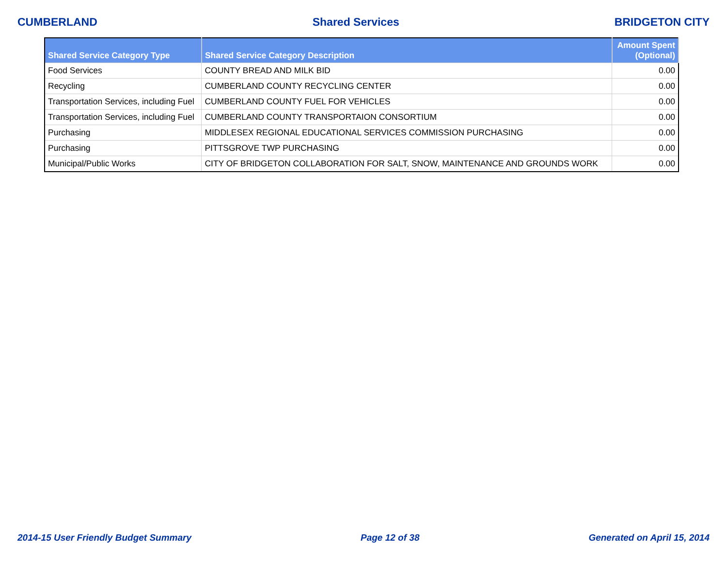CUMBERLAND Shared Services BRIDGETON CITY
| Shared Service Category Type | Shared Service Category Description | Amount Spent (Optional) |
| --- | --- | --- |
| Food Services | COUNTY BREAD AND MILK BID | 0.00 |
| Recycling | CUMBERLAND COUNTY RECYCLING CENTER | 0.00 |
| Transportation Services, including Fuel | CUMBERLAND COUNTY FUEL FOR VEHICLES | 0.00 |
| Transportation Services, including Fuel | CUMBERLAND COUNTY TRANSPORTAION CONSORTIUM | 0.00 |
| Purchasing | MIDDLESEX REGIONAL EDUCATIONAL SERVICES COMMISSION PURCHASING | 0.00 |
| Purchasing | PITTSGROVE TWP PURCHASING | 0.00 |
| Municipal/Public Works | CITY OF BRIDGETON COLLABORATION FOR SALT, SNOW, MAINTENANCE AND GROUNDS WORK | 0.00 |
2014-15 User Friendly Budget Summary Page 12 of 38 Generated on April 15, 2014